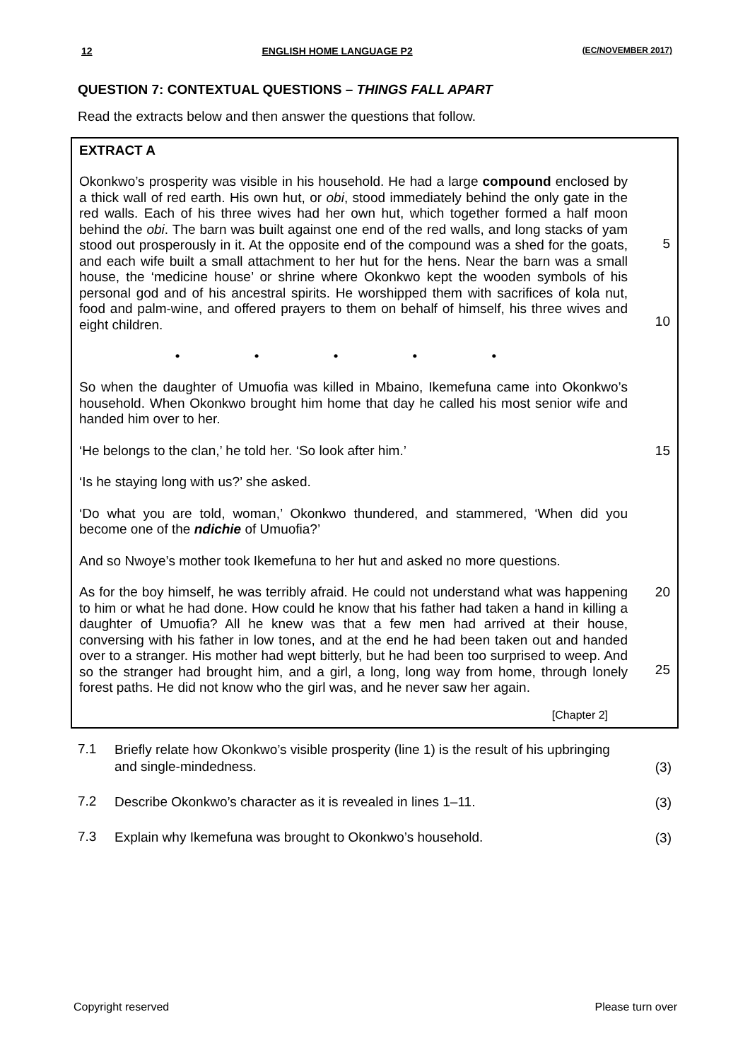12 ENGLISH HOME LANGUAGE P2 (EC/NOVEMBER 2017)
QUESTION 7: CONTEXTUAL QUESTIONS – THINGS FALL APART
Read the extracts below and then answer the questions that follow.
EXTRACT A
Okonkwo’s prosperity was visible in his household. He had a large compound enclosed by a thick wall of red earth. His own hut, or obi, stood immediately behind the only gate in the red walls. Each of his three wives had her own hut, which together formed a half moon behind the obi. The barn was built against one end of the red walls, and long stacks of yam stood out prosperously in it. At the opposite end of the compound was a shed for the goats, and each wife built a small attachment to her hut for the hens. Near the barn was a small house, the ‘medicine house’ or shrine where Okonkwo kept the wooden symbols of his personal god and of his ancestral spirits. He worshipped them with sacrifices of kola nut, food and palm-wine, and offered prayers to them on behalf of himself, his three wives and eight children.
5
10
• • • • •
So when the daughter of Umuofia was killed in Mbaino, Ikemefuna came into Okonkwo’s household. When Okonkwo brought him home that day he called his most senior wife and handed him over to her.
‘He belongs to the clan,’ he told her. ‘So look after him.’
15
‘Is he staying long with us?’ she asked.
‘Do what you are told, woman,’ Okonkwo thundered, and stammered, ‘When did you become one of the ndichie of Umuofia?’
And so Nwoye’s mother took Ikemefuna to her hut and asked no more questions.
As for the boy himself, he was terribly afraid. He could not understand what was happening to him or what he had done. How could he know that his father had taken a hand in killing a daughter of Umuofia? All he knew was that a few men had arrived at their house, conversing with his father in low tones, and at the end he had been taken out and handed over to a stranger. His mother had wept bitterly, but he had been too surprised to weep. And so the stranger had brought him, and a girl, a long, long way from home, through lonely forest paths. He did not know who the girl was, and he never saw her again.
20
25
[Chapter 2]
7.1
Briefly relate how Okonkwo’s visible prosperity (line 1) is the result of his upbringing and single-mindedness.
(3)
7.2
Describe Okonkwo’s character as it is revealed in lines 1–11.
(3)
7.3
Explain why Ikemefuna was brought to Okonkwo’s household.
(3)
Copyright reserved Please turn over